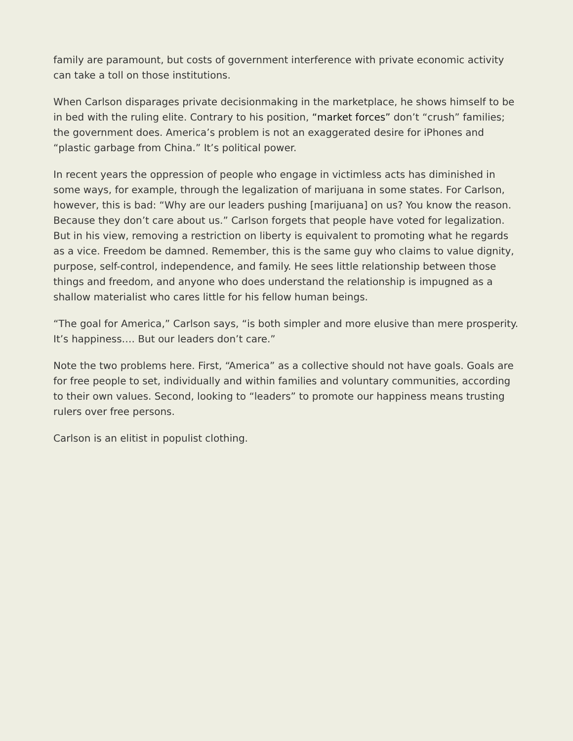family are paramount, but costs of government interference with private economic activity can take a toll on those institutions.
When Carlson disparages private decisionmaking in the marketplace, he shows himself to be in bed with the ruling elite. Contrary to his position, “market forces” don’t “crush” families; the government does. America’s problem is not an exaggerated desire for iPhones and “plastic garbage from China.” It’s political power.
In recent years the oppression of people who engage in victimless acts has diminished in some ways, for example, through the legalization of marijuana in some states. For Carlson, however, this is bad: “Why are our leaders pushing [marijuana] on us? You know the reason. Because they don’t care about us.” Carlson forgets that people have voted for legalization. But in his view, removing a restriction on liberty is equivalent to promoting what he regards as a vice. Freedom be damned. Remember, this is the same guy who claims to value dignity, purpose, self-control, independence, and family. He sees little relationship between those things and freedom, and anyone who does understand the relationship is impugned as a shallow materialist who cares little for his fellow human beings.
“The goal for America,” Carlson says, “is both simpler and more elusive than mere prosperity. It’s happiness…. But our leaders don’t care.”
Note the two problems here. First, “America” as a collective should not have goals. Goals are for free people to set, individually and within families and voluntary communities, according to their own values. Second, looking to “leaders” to promote our happiness means trusting rulers over free persons.
Carlson is an elitist in populist clothing.